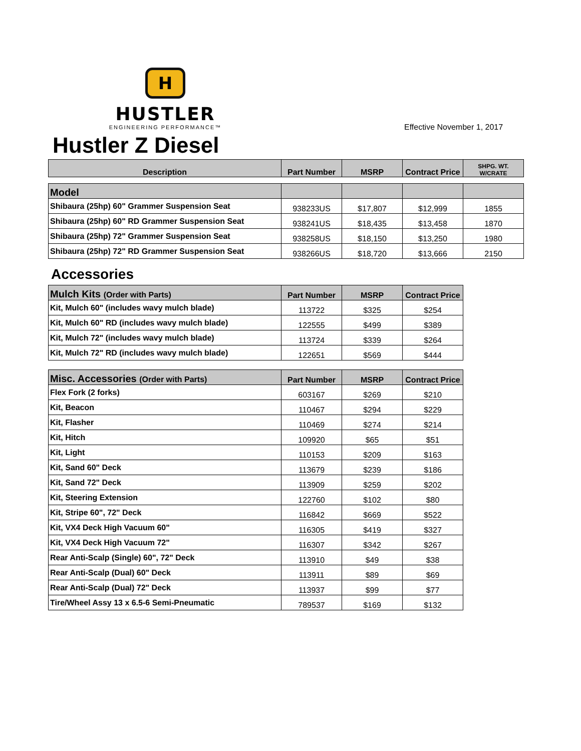H
HUSTLER
ENGINEERING PERFORMANCE™
Effective November 1, 2017
Hustler Z Diesel
| Description | Part Number | MSRP | Contract Price | SHPG. WT. W/CRATE |
| --- | --- | --- | --- | --- |
| Model | | | | |
| Shibaura (25hp) 60" Grammer Suspension Seat | 938233US | $17,807 | $12,999 | 1855 |
| Shibaura (25hp) 60" RD Grammer Suspension Seat | 938241US | $18,435 | $13,458 | 1870 |
| Shibaura (25hp) 72" Grammer Suspension Seat | 938258US | $18,150 | $13,250 | 1980 |
| Shibaura (25hp) 72" RD Grammer Suspension Seat | 938266US | $18,720 | $13,666 | 2150 |
Accessories
| Mulch Kits (Order with Parts) | Part Number | MSRP | Contract Price |
| --- | --- | --- | --- |
| Kit, Mulch 60" (includes wavy mulch blade) | 113722 | $325 | $254 |
| Kit, Mulch 60" RD (includes wavy mulch blade) | 122555 | $499 | $389 |
| Kit, Mulch 72" (includes wavy mulch blade) | 113724 | $339 | $264 |
| Kit, Mulch 72" RD (includes wavy mulch blade) | 122651 | $569 | $444 |
| Misc. Accessories (Order with Parts) | Part Number | MSRP | Contract Price |
| --- | --- | --- | --- |
| Flex Fork (2 forks) | 603167 | $269 | $210 |
| Kit, Beacon | 110467 | $294 | $229 |
| Kit, Flasher | 110469 | $274 | $214 |
| Kit, Hitch | 109920 | $65 | $51 |
| Kit, Light | 110153 | $209 | $163 |
| Kit, Sand 60" Deck | 113679 | $239 | $186 |
| Kit, Sand 72" Deck | 113909 | $259 | $202 |
| Kit, Steering Extension | 122760 | $102 | $80 |
| Kit, Stripe 60", 72" Deck | 116842 | $669 | $522 |
| Kit, VX4 Deck High Vacuum 60" | 116305 | $419 | $327 |
| Kit, VX4 Deck High Vacuum 72" | 116307 | $342 | $267 |
| Rear Anti-Scalp (Single) 60", 72" Deck | 113910 | $49 | $38 |
| Rear Anti-Scalp (Dual) 60" Deck | 113911 | $89 | $69 |
| Rear Anti-Scalp (Dual) 72" Deck | 113937 | $99 | $77 |
| Tire/Wheel Assy 13 x 6.5-6 Semi-Pneumatic | 789537 | $169 | $132 |